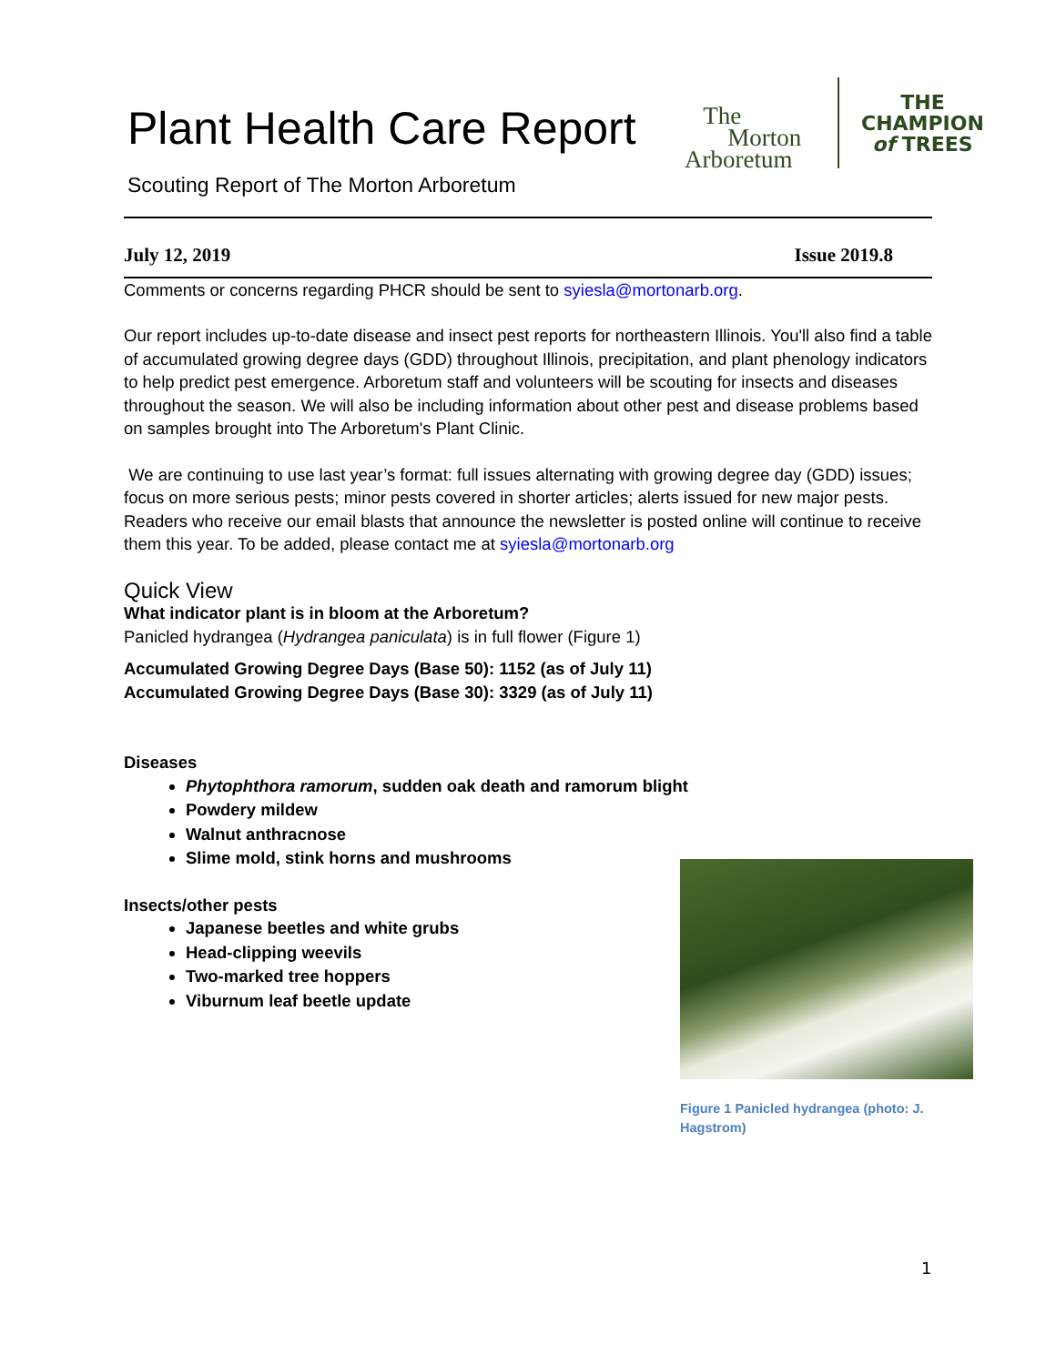Plant Health Care Report
Scouting Report of The Morton Arboretum
The
Morton
Arboretum
THE
CHAMPION
of TREES
July 12, 2019 Issue 2019.8
Comments or concerns regarding PHCR should be sent to syiesla@mortonarb.org.
Our report includes up-to-date disease and insect pest reports for northeastern Illinois. You'll also find a table of accumulated growing degree days (GDD) throughout Illinois, precipitation, and plant phenology indicators to help predict pest emergence. Arboretum staff and volunteers will be scouting for insects and diseases throughout the season. We will also be including information about other pest and disease problems based on samples brought into The Arboretum's Plant Clinic.
We are continuing to use last year’s format: full issues alternating with growing degree day (GDD) issues; focus on more serious pests; minor pests covered in shorter articles; alerts issued for new major pests. Readers who receive our email blasts that announce the newsletter is posted online will continue to receive them this year. To be added, please contact me at syiesla@mortonarb.org
Quick View
What indicator plant is in bloom at the Arboretum?
Panicled hydrangea (Hydrangea paniculata) is in full flower (Figure 1)
Accumulated Growing Degree Days (Base 50): 1152 (as of July 11)
Accumulated Growing Degree Days (Base 30): 3329 (as of July 11)
Diseases
Phytophthora ramorum, sudden oak death and ramorum blight
Powdery mildew
Walnut anthracnose
Slime mold, stink horns and mushrooms
Insects/other pests
Japanese beetles and white grubs
Head-clipping weevils
Two-marked tree hoppers
Viburnum leaf beetle update
Figure 1 Panicled hydrangea (photo: J. Hagstrom)
1